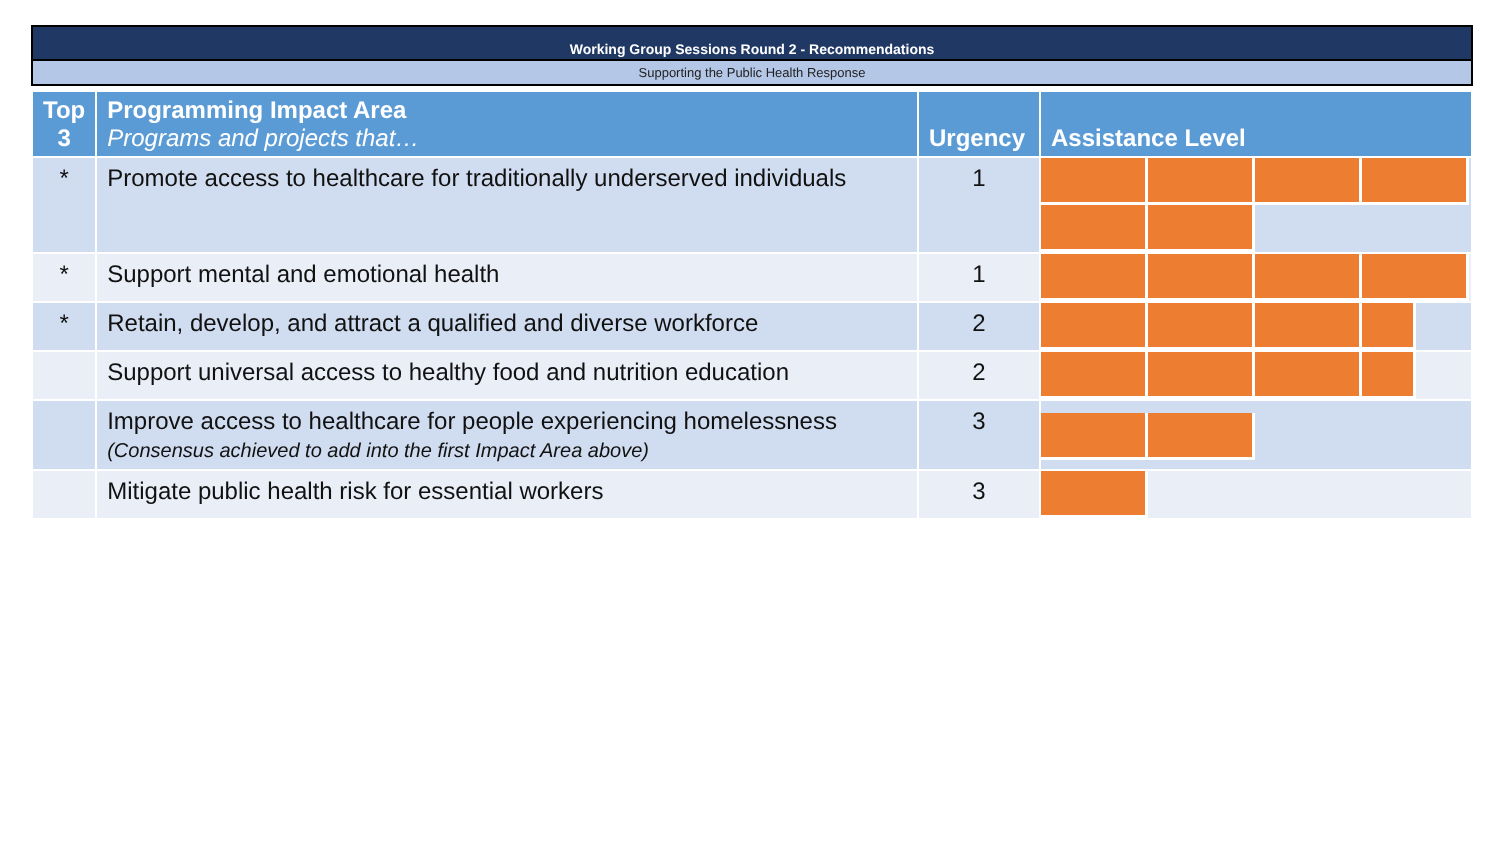Working Group Sessions Round 2 - Recommendations
Supporting the Public Health Response
| Top 3 | Programming Impact Area Programs and projects that… | Urgency | Assistance Level |
| --- | --- | --- | --- |
| * | Promote access to healthcare for traditionally underserved individuals | 1 | |
| * | Support mental and emotional health | 1 | |
| * | Retain, develop, and attract a qualified and diverse workforce | 2 | |
| | Support universal access to healthy food and nutrition education | 2 | |
| | Improve access to healthcare for people experiencing homelessness (Consensus achieved to add into the first Impact Area above) | 3 | |
| | Mitigate public health risk for essential workers | 3 | |